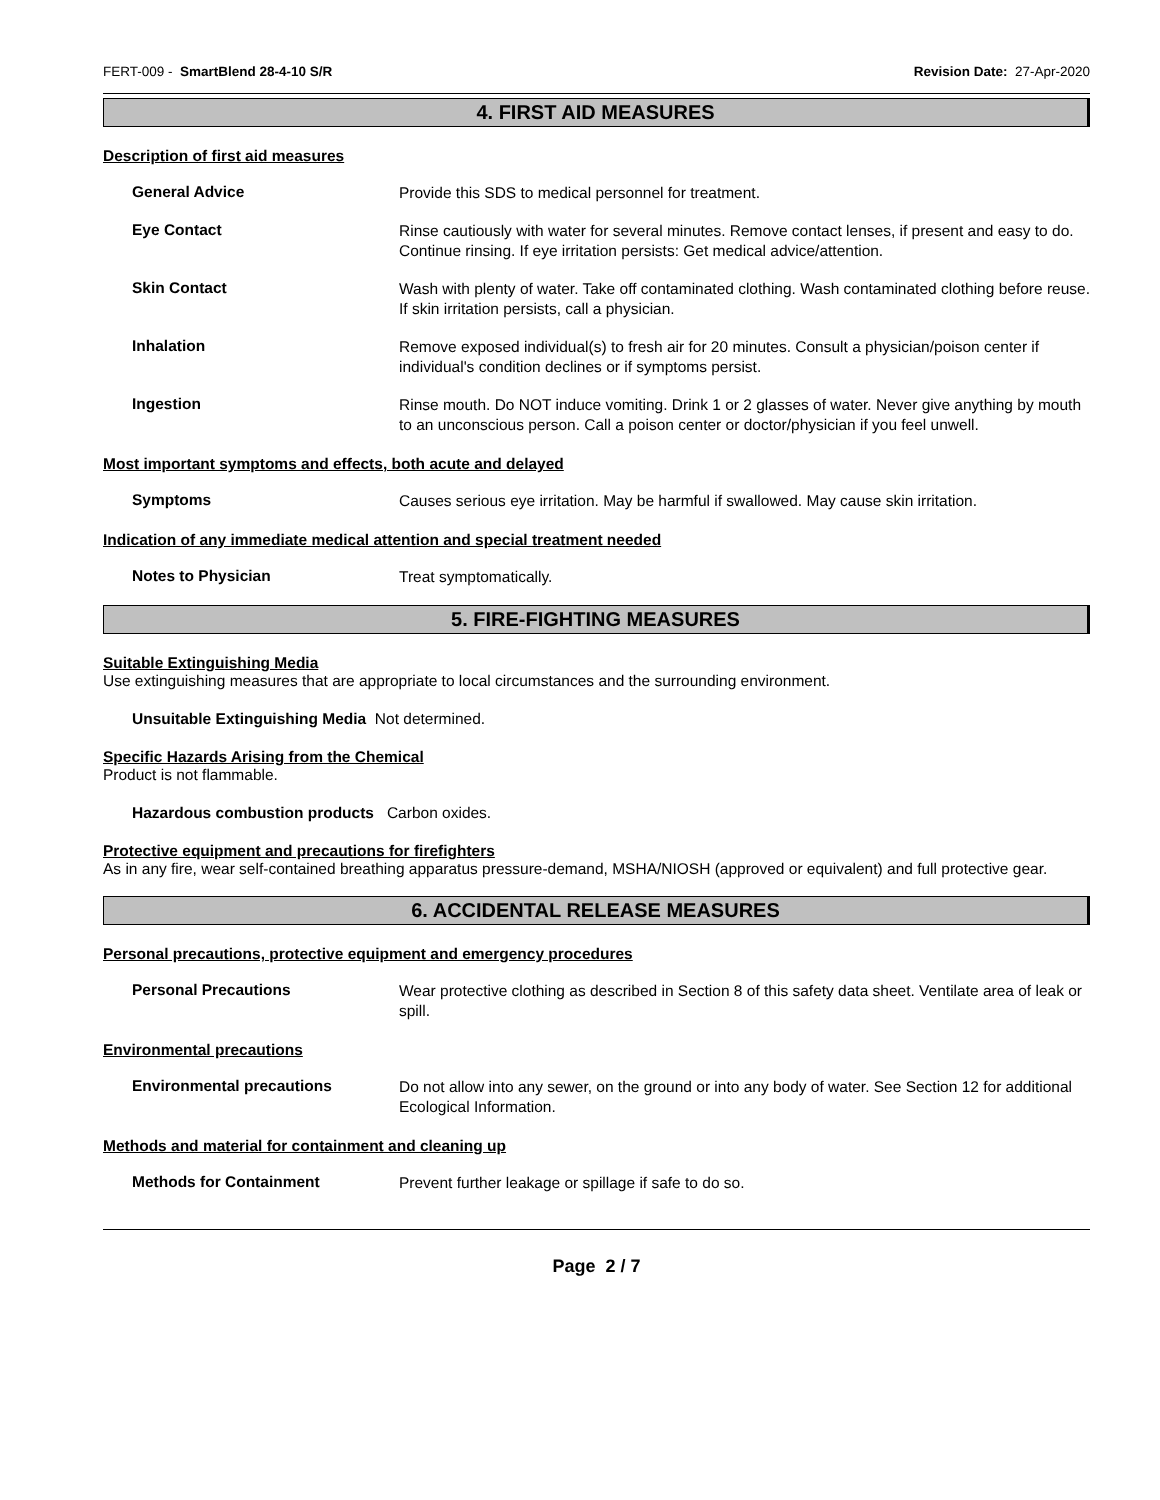FERT-009 - SmartBlend 28-4-10 S/R Revision Date: 27-Apr-2020
4. FIRST AID MEASURES
Description of first aid measures
General Advice
Provide this SDS to medical personnel for treatment.
Eye Contact
Rinse cautiously with water for several minutes. Remove contact lenses, if present and easy to do. Continue rinsing. If eye irritation persists: Get medical advice/attention.
Skin Contact
Wash with plenty of water. Take off contaminated clothing. Wash contaminated clothing before reuse. If skin irritation persists, call a physician.
Inhalation
Remove exposed individual(s) to fresh air for 20 minutes. Consult a physician/poison center if individual's condition declines or if symptoms persist.
Ingestion
Rinse mouth. Do NOT induce vomiting. Drink 1 or 2 glasses of water. Never give anything by mouth to an unconscious person. Call a poison center or doctor/physician if you feel unwell.
Most important symptoms and effects, both acute and delayed
Symptoms
Causes serious eye irritation. May be harmful if swallowed. May cause skin irritation.
Indication of any immediate medical attention and special treatment needed
Notes to Physician
Treat symptomatically.
5. FIRE-FIGHTING MEASURES
Suitable Extinguishing Media
Use extinguishing measures that are appropriate to local circumstances and the surrounding environment.
Unsuitable Extinguishing Media Not determined.
Specific Hazards Arising from the Chemical
Product is not flammable.
Hazardous combustion products Carbon oxides.
Protective equipment and precautions for firefighters
As in any fire, wear self-contained breathing apparatus pressure-demand, MSHA/NIOSH (approved or equivalent) and full protective gear.
6. ACCIDENTAL RELEASE MEASURES
Personal precautions, protective equipment and emergency procedures
Personal Precautions
Wear protective clothing as described in Section 8 of this safety data sheet. Ventilate area of leak or spill.
Environmental precautions
Environmental precautions
Do not allow into any sewer, on the ground or into any body of water. See Section 12 for additional Ecological Information.
Methods and material for containment and cleaning up
Methods for Containment
Prevent further leakage or spillage if safe to do so.
Page 2 / 7